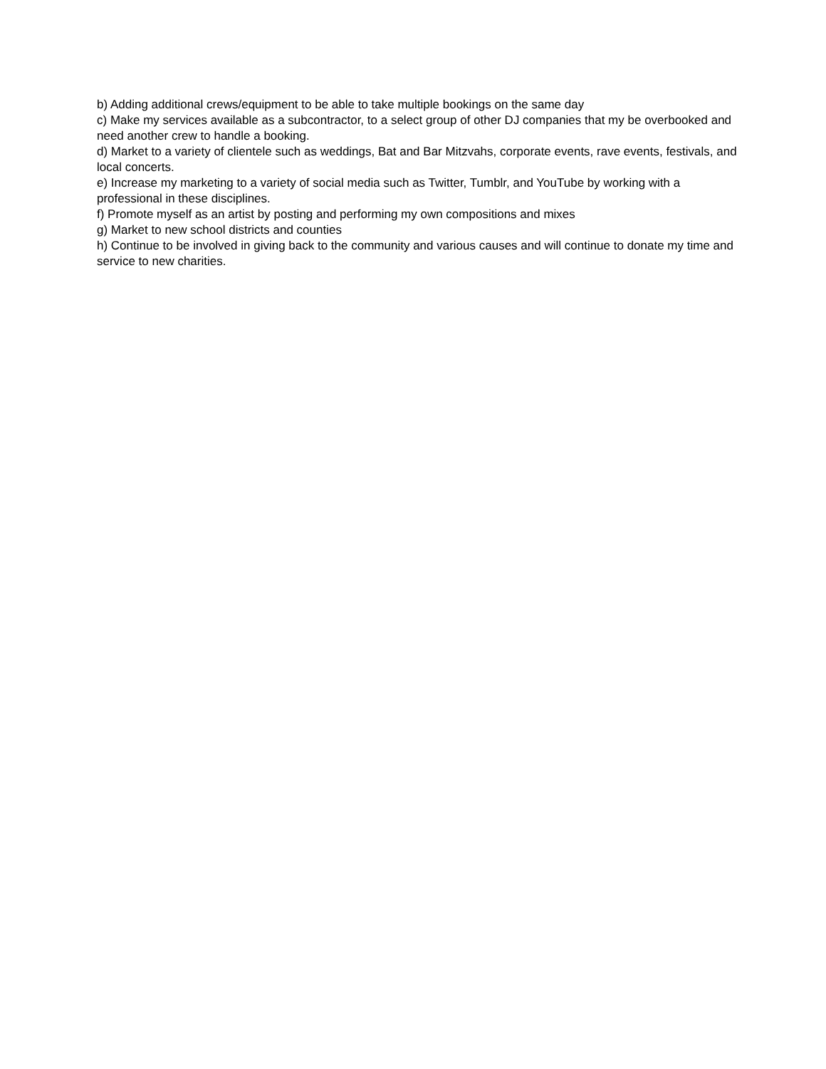b) Adding additional crews/equipment to be able to take multiple bookings on the same day
c) Make my services available as a subcontractor, to a select group of other DJ companies that my be overbooked and need another crew to handle a booking.
d) Market to a variety of clientele such as weddings, Bat and Bar Mitzvahs, corporate events, rave events, festivals, and local concerts.
e) Increase my marketing to a variety of social media such as Twitter, Tumblr, and YouTube by working with a professional in these disciplines.
f) Promote myself as an artist by posting and performing my own compositions and mixes
g) Market to new school districts and counties
h) Continue to be involved in giving back to the community and various causes and will continue to donate my time and service to new charities.